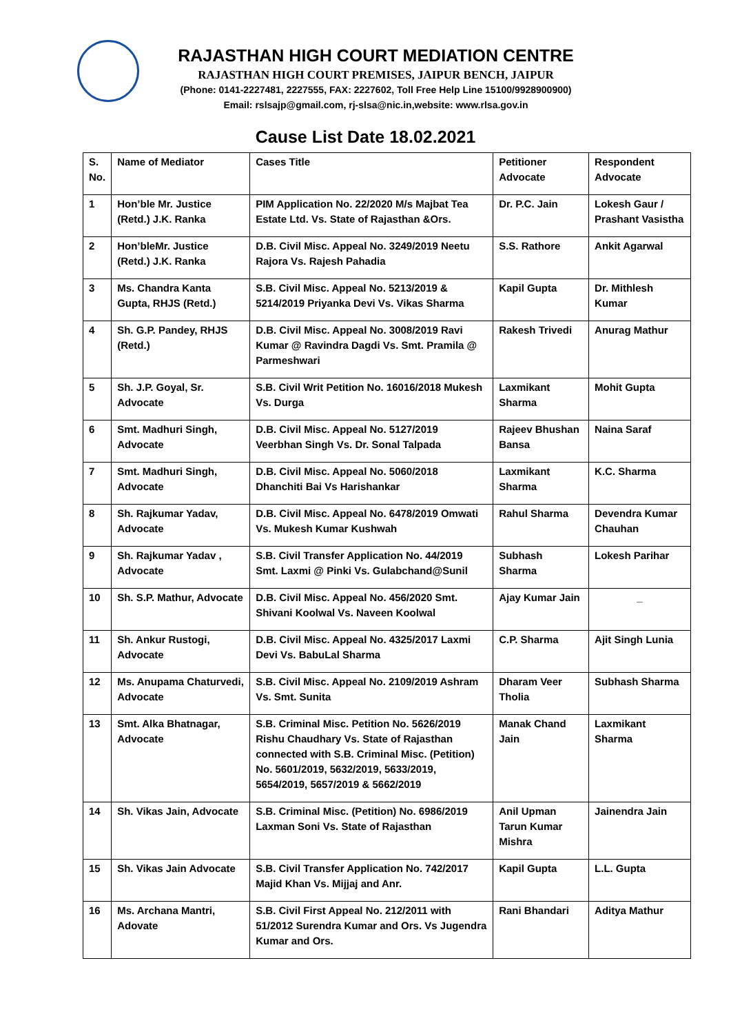RAJASTHAN HIGH COURT MEDIATION CENTRE
RAJASTHAN HIGH COURT PREMISES, JAIPUR BENCH, JAIPUR
(Phone: 0141-2227481, 2227555, FAX: 2227602, Toll Free Help Line 15100/9928900900)
Email: rslsajp@gmail.com, rj-slsa@nic.in,website: www.rlsa.gov.in
Cause List Date 18.02.2021
| S. No. | Name of Mediator | Cases Title | Petitioner Advocate | Respondent Advocate |
| --- | --- | --- | --- | --- |
| 1 | Hon’ble Mr. Justice (Retd.) J.K. Ranka | PIM Application No. 22/2020 M/s Majbat Tea Estate Ltd. Vs. State of Rajasthan &Ors. | Dr. P.C. Jain | Lokesh Gaur / Prashant Vasistha |
| 2 | Hon’bleMr. Justice (Retd.) J.K. Ranka | D.B. Civil Misc. Appeal No. 3249/2019 Neetu Rajora Vs. Rajesh Pahadia | S.S. Rathore | Ankit Agarwal |
| 3 | Ms. Chandra Kanta Gupta, RHJS (Retd.) | S.B. Civil Misc. Appeal No. 5213/2019 & 5214/2019 Priyanka Devi Vs. Vikas Sharma | Kapil Gupta | Dr. Mithlesh Kumar |
| 4 | Sh. G.P. Pandey, RHJS (Retd.) | D.B. Civil Misc. Appeal No. 3008/2019 Ravi Kumar @ Ravindra Dagdi Vs. Smt. Pramila @ Parmeshwari | Rakesh Trivedi | Anurag Mathur |
| 5 | Sh. J.P. Goyal, Sr. Advocate | S.B. Civil Writ Petition No. 16016/2018 Mukesh Vs. Durga | Laxmikant Sharma | Mohit Gupta |
| 6 | Smt. Madhuri Singh, Advocate | D.B. Civil Misc. Appeal No. 5127/2019 Veerbhan Singh Vs. Dr. Sonal Talpada | Rajeev Bhushan Bansa | Naina Saraf |
| 7 | Smt. Madhuri Singh, Advocate | D.B. Civil Misc. Appeal No. 5060/2018 Dhanchiti Bai Vs Harishankar | Laxmikant Sharma | K.C. Sharma |
| 8 | Sh. Rajkumar Yadav, Advocate | D.B. Civil Misc. Appeal No. 6478/2019 Omwati Vs. Mukesh Kumar Kushwah | Rahul Sharma | Devendra Kumar Chauhan |
| 9 | Sh. Rajkumar Yadav , Advocate | S.B. Civil Transfer Application No. 44/2019 Smt. Laxmi @ Pinki Vs. Gulabchand@Sunil | Subhash Sharma | Lokesh Parihar |
| 10 | Sh. S.P. Mathur, Advocate | D.B. Civil Misc. Appeal No. 456/2020 Smt. Shivani Koolwal Vs. Naveen Koolwal | Ajay Kumar Jain | _ |
| 11 | Sh. Ankur Rustogi, Advocate | D.B. Civil Misc. Appeal No. 4325/2017 Laxmi Devi Vs. BabuLal Sharma | C.P. Sharma | Ajit Singh Lunia |
| 12 | Ms. Anupama Chaturvedi, Advocate | S.B. Civil Misc. Appeal No. 2109/2019 Ashram Vs. Smt. Sunita | Dharam Veer Tholia | Subhash Sharma |
| 13 | Smt. Alka Bhatnagar, Advocate | S.B. Criminal Misc. Petition No. 5626/2019 Rishu Chaudhary Vs. State of Rajasthan connected with S.B. Criminal Misc. (Petition) No. 5601/2019, 5632/2019, 5633/2019, 5654/2019, 5657/2019 & 5662/2019 | Manak Chand Jain | Laxmikant Sharma |
| 14 | Sh. Vikas Jain, Advocate | S.B. Criminal Misc. (Petition) No. 6986/2019 Laxman Soni Vs. State of Rajasthan | Anil Upman Tarun Kumar Mishra | Jainendra Jain |
| 15 | Sh. Vikas Jain Advocate | S.B. Civil Transfer Application No. 742/2017 Majid Khan Vs. Mijjaj and Anr. | Kapil Gupta | L.L. Gupta |
| 16 | Ms. Archana Mantri, Adovate | S.B. Civil First Appeal No. 212/2011 with 51/2012 Surendra Kumar and Ors. Vs Jugendra Kumar and Ors. | Rani Bhandari | Aditya Mathur |